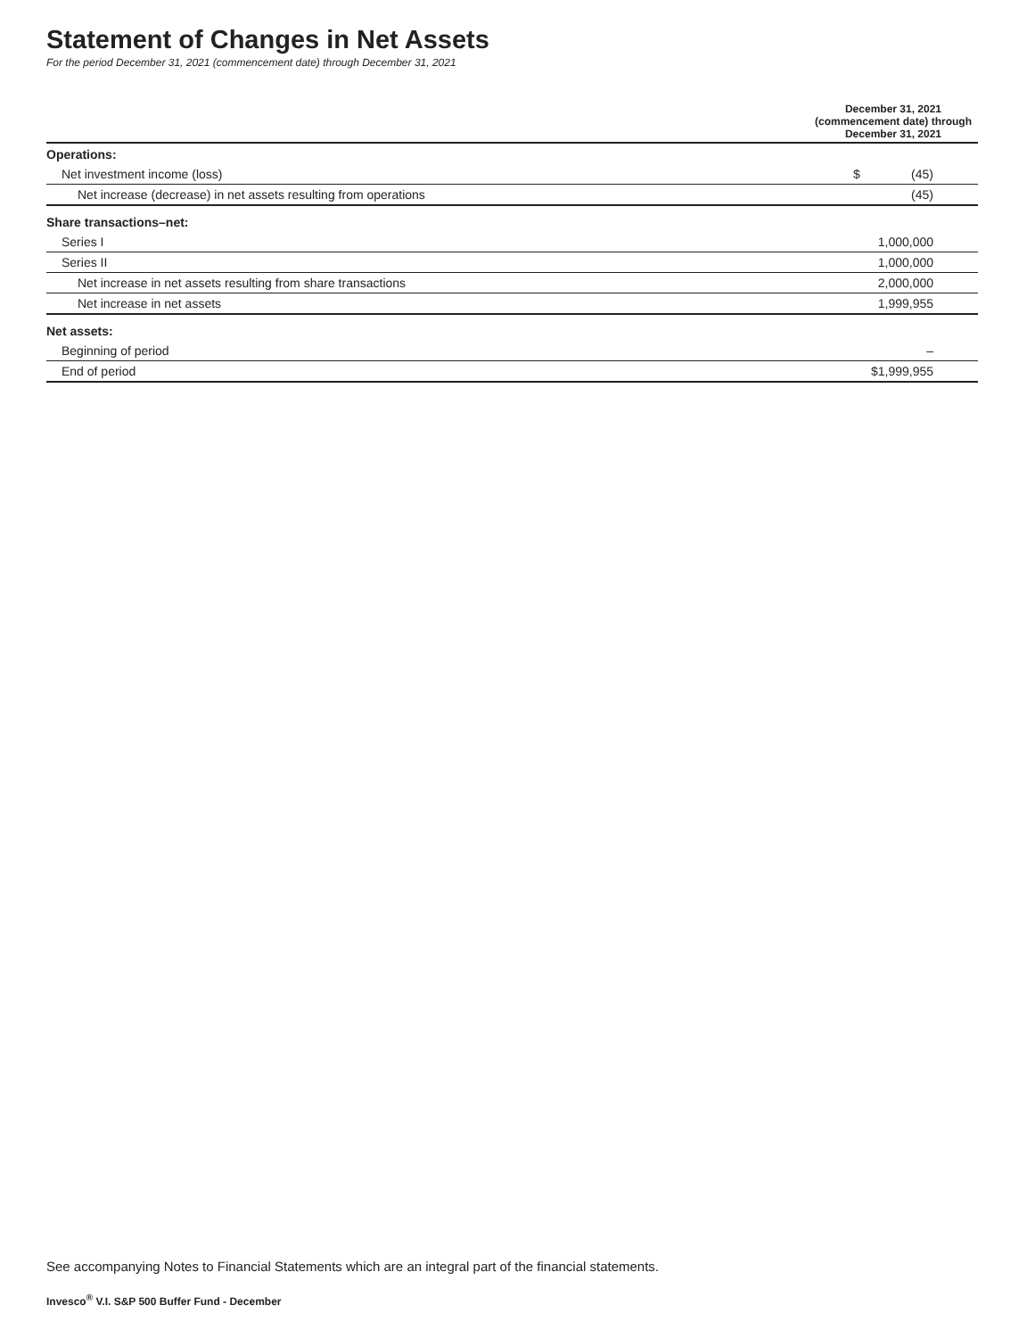Statement of Changes in Net Assets
For the period December 31, 2021 (commencement date) through December 31, 2021
| | December 31, 2021 (commencement date) through December 31, 2021 |
| --- | --- |
| Operations: | |
| Net investment income (loss) | $ (45) |
| Net increase (decrease) in net assets resulting from operations | (45) |
| Share transactions–net: | |
| Series I | 1,000,000 |
| Series II | 1,000,000 |
| Net increase in net assets resulting from share transactions | 2,000,000 |
| Net increase in net assets | 1,999,955 |
| Net assets: | |
| Beginning of period | – |
| End of period | $1,999,955 |
See accompanying Notes to Financial Statements which are an integral part of the financial statements.
Invesco<sup>®</sup> V.I. S&P 500 Buffer Fund - December